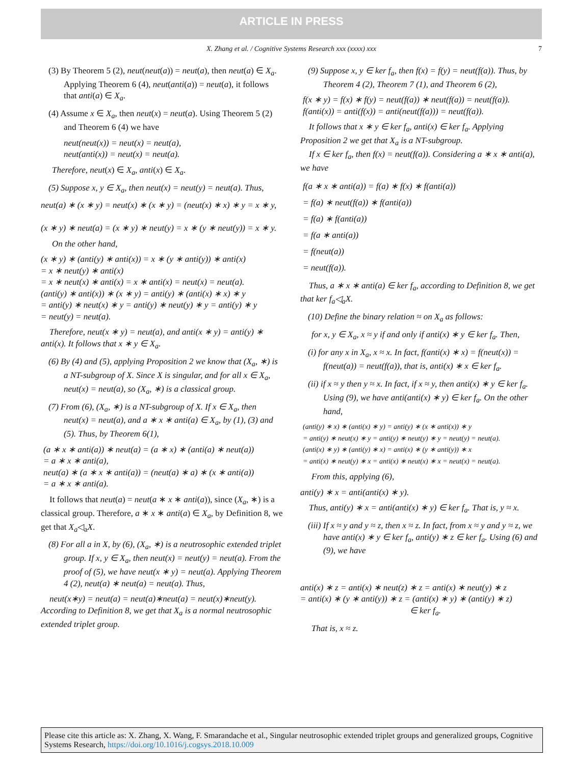ARTICLE IN PRESS
X. Zhang et al. / Cognitive Systems Research xxx (xxxx) xxx 7
(3) By Theorem 5 (2), neut(neut(a)) = neut(a), then neut(a) ∈ X<sub>a</sub>. Applying Theorem 6 (4), neut(anti(a)) = neut(a), it follows that anti(a) ∈ X<sub>a</sub>.
(4) Assume x ∈ X<sub>a</sub>, then neut(x) = neut(a). Using Theorem 5 (2) and Theorem 6 (4) we have
neut(neut(x)) = neut(x) = neut(a),
neut(anti(x)) = neut(x) = neut(a).
Therefore, neut(x) ∈ X<sub>a</sub>, anti(x) ∈ X<sub>a</sub>.
(5) Suppose x, y ∈ X<sub>a</sub>, then neut(x) = neut(y) = neut(a). Thus,
neut(a) ∗ (x ∗ y) = neut(x) ∗ (x ∗ y) = (neut(x) ∗ x) ∗ y = x ∗ y,
(x ∗ y) ∗ neut(a) = (x ∗ y) ∗ neut(y) = x ∗ (y ∗ neut(y)) = x ∗ y.
On the other hand,
(x ∗ y) ∗ (anti(y) ∗ anti(x)) = x ∗ (y ∗ anti(y)) ∗ anti(x)
= x ∗ neut(y) ∗ anti(x)
= x ∗ neut(x) ∗ anti(x) = x ∗ anti(x) = neut(x) = neut(a).
(anti(y) ∗ anti(x)) ∗ (x ∗ y) = anti(y) ∗ (anti(x) ∗ x) ∗ y
= anti(y) ∗ neut(x) ∗ y = anti(y) ∗ neut(y) ∗ y = anti(y) ∗ y
= neut(y) = neut(a).
Therefore, neut(x ∗ y) = neut(a), and anti(x ∗ y) = anti(y) ∗ anti(x). It follows that x ∗ y ∈ X<sub>a</sub>.
(6) By (4) and (5), applying Proposition 2 we know that (X<sub>a</sub>, ∗) is a NT-subgroup of X. Since X is singular, and for all x ∈ X<sub>a</sub>, neut(x) = neut(a), so (X<sub>a</sub>, ∗) is a classical group.
(7) From (6), (X<sub>a</sub>, ∗) is a NT-subgroup of X. If x ∈ X<sub>a</sub>, then neut(x) = neut(a), and a ∗ x ∗ anti(a) ∈ X<sub>a</sub>, by (1), (3) and (5). Thus, by Theorem 6(1),
(a ∗ x ∗ anti(a)) ∗ neut(a) = (a ∗ x) ∗ (anti(a) ∗ neut(a))
= a ∗ x ∗ anti(a),
neut(a) ∗ (a ∗ x ∗ anti(a)) = (neut(a) ∗ a) ∗ (x ∗ anti(a))
= a ∗ x ∗ anti(a).
It follows that neut(a) = neut(a ∗ x ∗ anti(a)), since (X<sub>a</sub>, ∗) is a classical group. Therefore, a ∗ x ∗ anti(a) ∈ X<sub>a</sub>, by Definition 8, we get that X<sub>a</sub>◁<sub>a</sub>X.
(8) For all a in X, by (6), (X<sub>a</sub>, ∗) is a neutrosophic extended triplet group. If x, y ∈ X<sub>a</sub>, then neut(x) = neut(y) = neut(a). From the proof of (5), we have neut(x ∗ y) = neut(a). Applying Theorem 4 (2), neut(a) ∗ neut(a) = neut(a). Thus,
neut(x∗y) = neut(a) = neut(a)∗neut(a) = neut(x)∗neut(y). According to Definition 8, we get that X<sub>a</sub> is a normal neutrosophic extended triplet group.
(9) Suppose x, y ∈ ker f<sub>a</sub>, then f(x) = f(y) = neut(f(a)). Thus, by Theorem 4 (2), Theorem 7 (1), and Theorem 6 (2),
f(x ∗ y) = f(x) ∗ f(y) = neut(f(a)) ∗ neut(f(a)) = neut(f(a)).
f(anti(x)) = anti(f(x)) = anti(neut(f(a))) = neut(f(a)).
It follows that x ∗ y ∈ ker f<sub>a</sub>, anti(x) ∈ ker f<sub>a</sub>. Applying Proposition 2 we get that X<sub>a</sub> is a NT-subgroup.
If x ∈ ker f<sub>a</sub>, then f(x) = neut(f(a)). Considering a ∗ x ∗ anti(a), we have
f(a ∗ x ∗ anti(a)) = f(a) ∗ f(x) ∗ f(anti(a))
= f(a) ∗ neut(f(a)) ∗ f(anti(a))
= f(a) ∗ f(anti(a))
= f(a ∗ anti(a))
= f(neut(a))
= neut(f(a)).
Thus, a ∗ x ∗ anti(a) ∈ ker f<sub>a</sub>, according to Definition 8, we get that ker f<sub>a</sub>◁<sub>a</sub>X.
(10) Define the binary relation ≈ on X<sub>a</sub> as follows:
for x, y ∈ X<sub>a</sub>, x ≈ y if and only if anti(x) ∗ y ∈ ker f<sub>a</sub>. Then,
(i) for any x in X<sub>a</sub>, x ≈ x. In fact, f(anti(x) ∗ x) = f(neut(x)) = f(neut(a)) = neut(f(a)), that is, anti(x) ∗ x ∈ ker f<sub>a</sub>.
(ii) if x ≈ y then y ≈ x. In fact, if x ≈ y, then anti(x) ∗ y ∈ ker f<sub>a</sub>. Using (9), we have anti(anti(x) ∗ y) ∈ ker f<sub>a</sub>. On the other hand,
(anti(y) ∗ x) ∗ (anti(x) ∗ y) = anti(y) ∗ (x ∗ anti(x)) ∗ y
= anti(y) ∗ neut(x) ∗ y = anti(y) ∗ neut(y) ∗ y = neut(y) = neut(a).
(anti(x) ∗ y) ∗ (anti(y) ∗ x) = anti(x) ∗ (y ∗ anti(y)) ∗ x
= anti(x) ∗ neut(y) ∗ x = anti(x) ∗ neut(x) ∗ x = neut(x) = neut(a).
From this, applying (6),
anti(y) ∗ x = anti(anti(x) ∗ y).
Thus, anti(y) ∗ x = anti(anti(x) ∗ y) ∈ ker f<sub>a</sub>. That is, y ≈ x.
(iii) If x ≈ y and y ≈ z, then x ≈ z. In fact, from x ≈ y and y ≈ z, we have anti(x) ∗ y ∈ ker f<sub>a</sub>, anti(y) ∗ z ∈ ker f<sub>a</sub>. Using (6) and (9), we have
anti(x) ∗ z = anti(x) ∗ neut(z) ∗ z = anti(x) ∗ neut(y) ∗ z
= anti(x) ∗ (y ∗ anti(y)) ∗ z = (anti(x) ∗ y) ∗ (anti(y) ∗ z)
∈ ker f<sub>a</sub>.
That is, x ≈ z.
Please cite this article as: X. Zhang, X. Wang, F. Smarandache et al., Singular neutrosophic extended triplet groups and generalized groups, Cognitive Systems Research, https://doi.org/10.1016/j.cogsys.2018.10.009